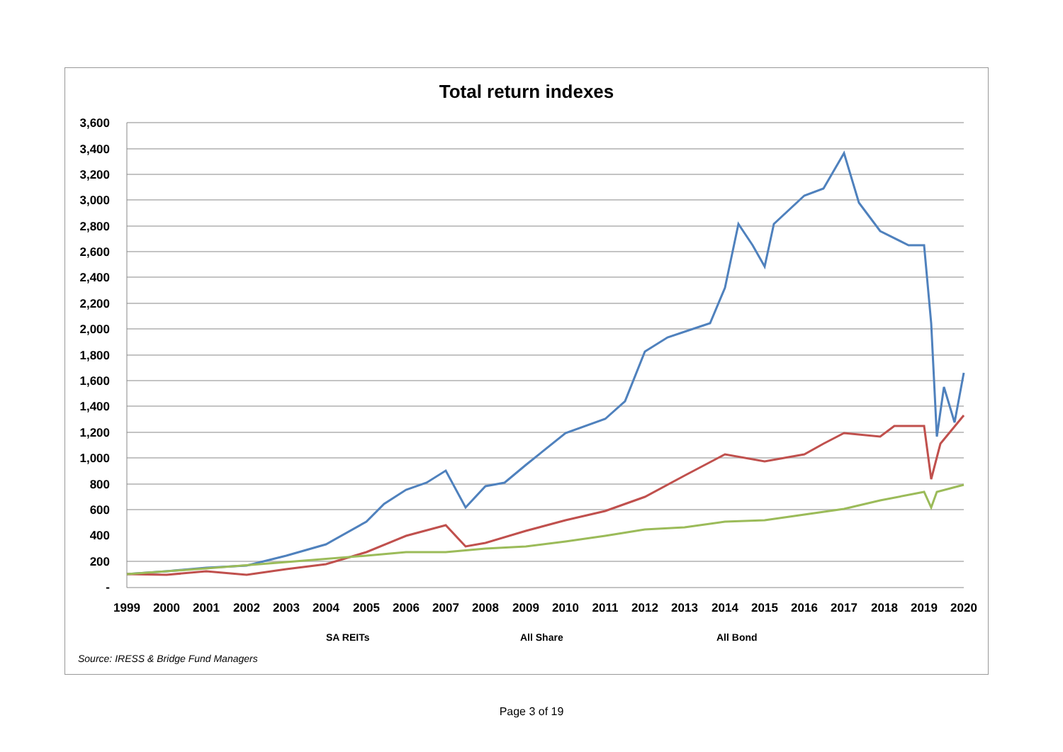Total return indexes
3,600
3,400
3,200
3,000
2,800
2,600
2,400
2,200
2,000
1,800
1,600
1,400
1,200
1,000
800
600
400
200
-
1999
2000
2001
2002
2003
2004
2005
2006
2007
2008
2009
2010
2011
2012
2013
2014
2015
2016
2017
2018
2019
2020
SA REITs All Share All Bond
Source: IRESS & Bridge Fund Managers
Page 3 of 19